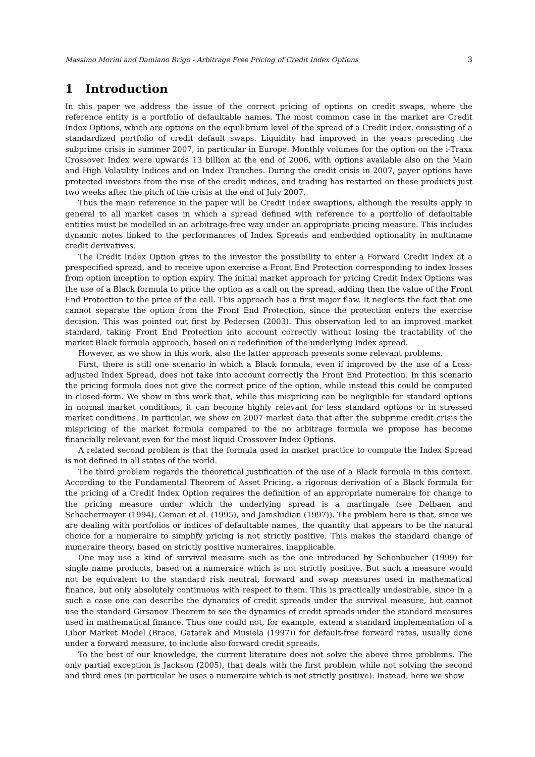Massimo Morini and Damiano Brigo - Arbitrage Free Pricing of Credit Index Options 3
1 Introduction
In this paper we address the issue of the correct pricing of options on credit swaps, where the reference entity is a portfolio of defaultable names. The most common case in the market are Credit Index Options, which are options on the equilibrium level of the spread of a Credit Index, consisting of a standardized portfolio of credit default swaps. Liquidity had improved in the years preceding the subprime crisis in summer 2007, in particular in Europe. Monthly volumes for the option on the i-Traxx Crossover Index were upwards 13 billion at the end of 2006, with options available also on the Main and High Volatility Indices and on Index Tranches. During the credit crisis in 2007, payer options have protected investors from the rise of the credit indices, and trading has restarted on these products just two weeks after the pitch of the crisis at the end of July 2007.
Thus the main reference in the paper will be Credit Index swaptions, although the results apply in general to all market cases in which a spread defined with reference to a portfolio of defaultable entities must be modelled in an arbitrage-free way under an appropriate pricing measure. This includes dynamic notes linked to the performances of Index Spreads and embedded optionality in multiname credit derivatives.
The Credit Index Option gives to the investor the possibility to enter a Forward Credit Index at a prespecified spread, and to receive upon exercise a Front End Protection corresponding to index losses from option inception to option expiry. The initial market approach for pricing Credit Index Options was the use of a Black formula to price the option as a call on the spread, adding then the value of the Front End Protection to the price of the call. This approach has a first major flaw. It neglects the fact that one cannot separate the option from the Front End Protection, since the protection enters the exercise decision. This was pointed out first by Pedersen (2003). This observation led to an improved market standard, taking Front End Protection into account correctly without losing the tractability of the market Black formula approach, based on a redefinition of the underlying Index spread.
However, as we show in this work, also the latter approach presents some relevant problems.
First, there is still one scenario in which a Black formula, even if improved by the use of a Loss-adjusted Index Spread, does not take into account correctly the Front End Protection. In this scenario the pricing formula does not give the correct price of the option, while instead this could be computed in closed-form. We show in this work that, while this mispricing can be negligible for standard options in normal market conditions, it can become highly relevant for less standard options or in stressed market conditions. In particular, we show on 2007 market data that after the subprime credit crisis the mispricing of the market formula compared to the no arbitrage formula we propose has become financially relevant even for the most liquid Crossover Index Options.
A related second problem is that the formula used in market practice to compute the Index Spread is not defined in all states of the world.
The third problem regards the theoretical justification of the use of a Black formula in this context. According to the Fundamental Theorem of Asset Pricing, a rigorous derivation of a Black formula for the pricing of a Credit Index Option requires the definition of an appropriate numeraire for change to the pricing measure under which the underlying spread is a martingale (see Delbaen and Schachermayer (1994), Geman et al. (1995), and Jamshidian (1997)). The problem here is that, since we are dealing with portfolios or indices of defaultable names, the quantity that appears to be the natural choice for a numeraire to simplify pricing is not strictly positive. This makes the standard change of numeraire theory, based on strictly positive numeraires, inapplicable.
One may use a kind of survival measure such as the one introduced by Schonbucher (1999) for single name products, based on a numeraire which is not strictly positive. But such a measure would not be equivalent to the standard risk neutral, forward and swap measures used in mathematical finance, but only absolutely continuous with respect to them. This is practically undesirable, since in a such a case one can describe the dynamics of credit spreads under the survival measure, but cannot use the standard Girsanov Theorem to see the dynamics of credit spreads under the standard measures used in mathematical finance. Thus one could not, for example, extend a standard implementation of a Libor Market Model (Brace, Gatarek and Musiela (1997)) for default-free forward rates, usually done under a forward measure, to include also forward credit spreads.
To the best of our knowledge, the current literature does not solve the above three problems. The only partial exception is Jackson (2005), that deals with the first problem while not solving the second and third ones (in particular he uses a numeraire which is not strictly positive). Instead, here we show